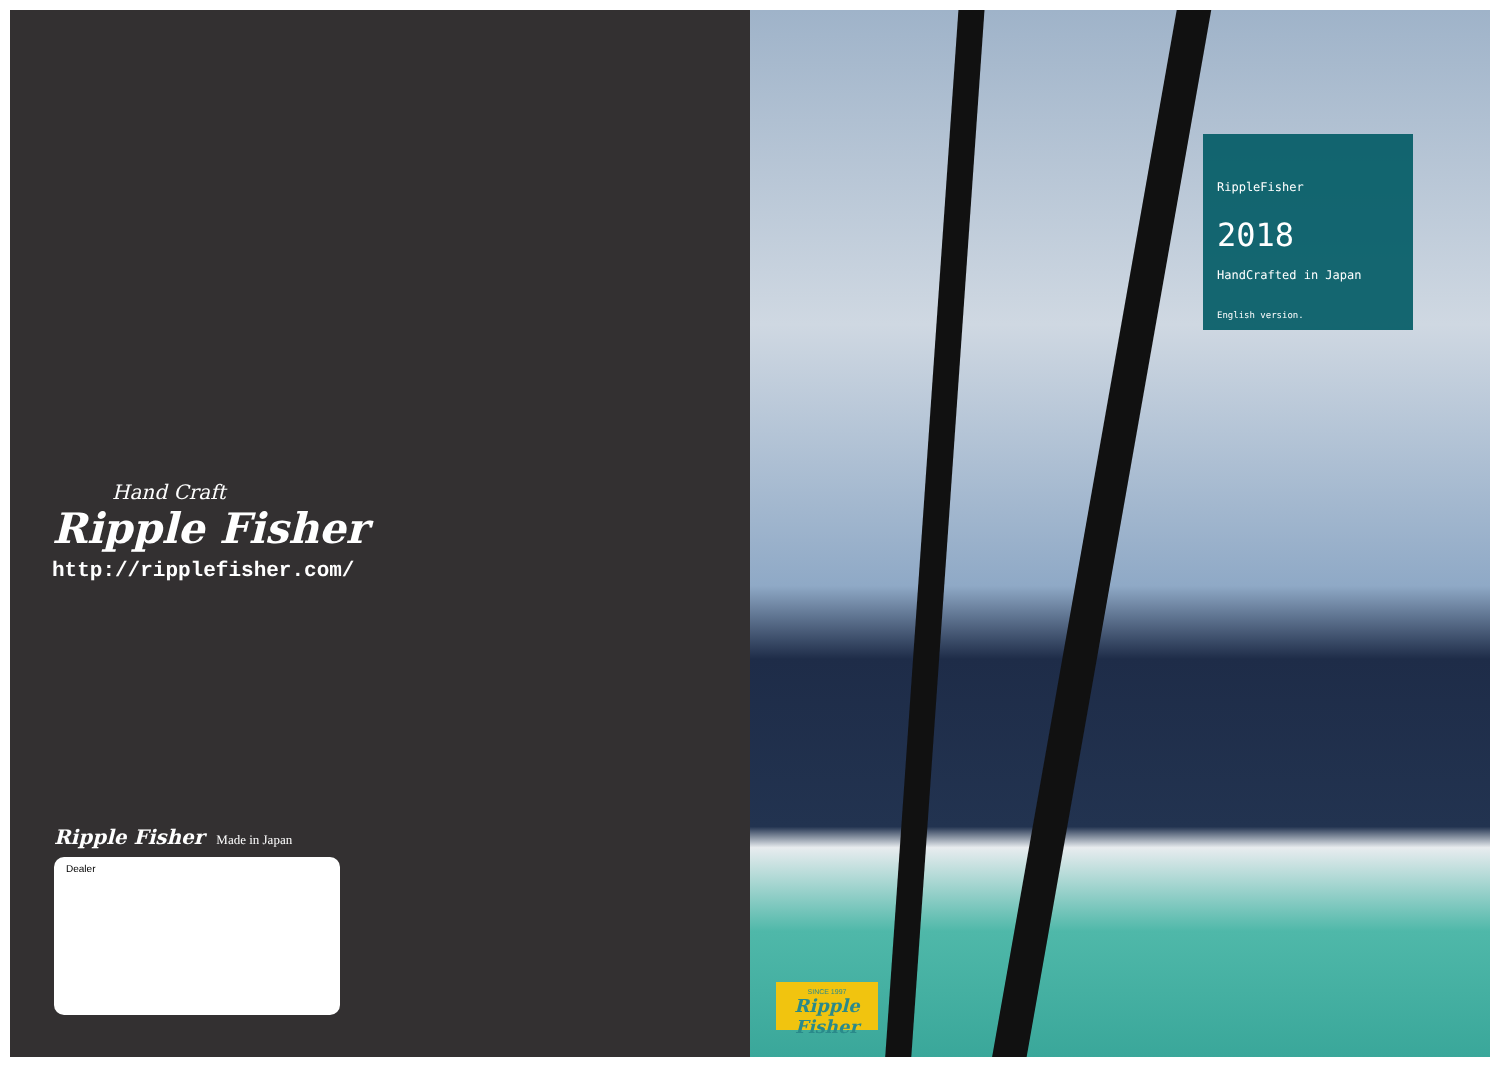Hand Craft
Ripple Fisher
http://ripplefisher.com/
Ripple Fisher Made in Japan
Dealer
RippleFisher
2018
HandCrafted in Japan
English version.
SINCE 1997
Ripple Fisher